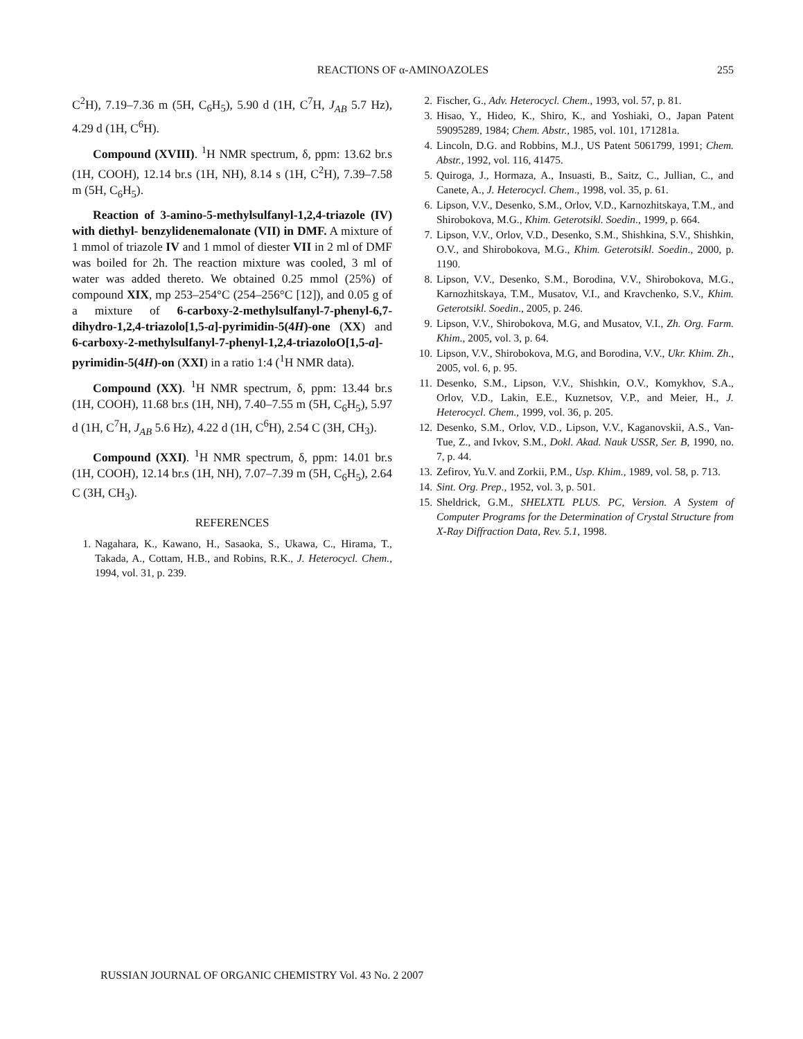REACTIONS OF α-AMINOAZOLES
255
C<sup>2</sup>H), 7.19–7.36 m (5H, C<sub>6</sub>H<sub>5</sub>), 5.90 d (1H, C<sup>7</sup>H, J<sub>AB</sub> 5.7 Hz), 4.29 d (1H, C<sup>6</sup>H).
Compound (XVIII). <sup>1</sup>H NMR spectrum, δ, ppm: 13.62 br.s (1H, COOH), 12.14 br.s (1H, NH), 8.14 s (1H, C<sup>2</sup>H), 7.39–7.58 m (5H, C<sub>6</sub>H<sub>5</sub>).
Reaction of 3-amino-5-methylsulfanyl-1,2,4-triazole (IV) with diethyl- benzylidenemalonate (VII) in DMF. A mixture of 1 mmol of triazole IV and 1 mmol of diester VII in 2 ml of DMF was boiled for 2h. The reaction mixture was cooled, 3 ml of water was added thereto. We obtained 0.25 mmol (25%) of compound XIX, mp 253–254°C (254–256°C [12]), and 0.05 g of a mixture of 6-carboxy-2-methylsulfanyl-7-phenyl-6,7-dihydro-1,2,4-triazolo[1,5-a]-pyrimidin-5(4H)-one (XX) and 6-carboxy-2-methylsulfanyl-7-phenyl-1,2,4-triazoloO[1,5-a]-pyrimidin-5(4H)-on (XXI) in a ratio 1:4 (<sup>1</sup>H NMR data).
Compound (XX). <sup>1</sup>H NMR spectrum, δ, ppm: 13.44 br.s (1H, COOH), 11.68 br.s (1H, NH), 7.40–7.55 m (5H, C<sub>6</sub>H<sub>5</sub>), 5.97 d (1H, C<sup>7</sup>H, J<sub>AB</sub> 5.6 Hz), 4.22 d (1H, C<sup>6</sup>H), 2.54 C (3H, CH<sub>3</sub>).
Compound (XXI). <sup>1</sup>H NMR spectrum, δ, ppm: 14.01 br.s (1H, COOH), 12.14 br.s (1H, NH), 7.07–7.39 m (5H, C<sub>6</sub>H<sub>5</sub>), 2.64 C (3H, CH<sub>3</sub>).
REFERENCES
1. Nagahara, K., Kawano, H., Sasaoka, S., Ukawa, C., Hirama, T., Takada, A., Cottam, H.B., and Robins, R.K., J. Heterocycl. Chem., 1994, vol. 31, p. 239.
2. Fischer, G., Adv. Heterocycl. Chem., 1993, vol. 57, p. 81.
3. Hisao, Y., Hideo, K., Shiro, K., and Yoshiaki, O., Japan Patent 59095289, 1984; Chem. Abstr., 1985, vol. 101, 171281a.
4. Lincoln, D.G. and Robbins, M.J., US Patent 5061799, 1991; Chem. Abstr., 1992, vol. 116, 41475.
5. Quiroga, J., Hormaza, A., Insuasti, B., Saitz, C., Jullian, C., and Canete, A., J. Heterocycl. Chem., 1998, vol. 35, p. 61.
6. Lipson, V.V., Desenko, S.M., Orlov, V.D., Karnozhitskaya, T.M., and Shirobokova, M.G., Khim. Geterotsikl. Soedin., 1999, p. 664.
7. Lipson, V.V., Orlov, V.D., Desenko, S.M., Shishkina, S.V., Shishkin, O.V., and Shirobokova, M.G., Khim. Geterotsikl. Soedin., 2000, p. 1190.
8. Lipson, V.V., Desenko, S.M., Borodina, V.V., Shirobokova, M.G., Karnozhitskaya, T.M., Musatov, V.I., and Kravchenko, S.V., Khim. Geterotsikl. Soedin., 2005, p. 246.
9. Lipson, V.V., Shirobokova, M.G, and Musatov, V.I., Zh. Org. Farm. Khim., 2005, vol. 3, p. 64.
10. Lipson, V.V., Shirobokova, M.G, and Borodina, V.V., Ukr. Khim. Zh., 2005, vol. 6, p. 95.
11. Desenko, S.M., Lipson, V.V., Shishkin, O.V., Komykhov, S.A., Orlov, V.D., Lakin, E.E., Kuznetsov, V.P., and Meier, H., J. Heterocycl. Chem., 1999, vol. 36, p. 205.
12. Desenko, S.M., Orlov, V.D., Lipson, V.V., Kaganovskii, A.S., Van-Tue, Z., and Ivkov, S.M., Dokl. Akad. Nauk USSR, Ser. B, 1990, no. 7, p. 44.
13. Zefirov, Yu.V. and Zorkii, P.M., Usp. Khim., 1989, vol. 58, p. 713.
14. Sint. Org. Prep., 1952, vol. 3, p. 501.
15. Sheldrick, G.M., SHELXTL PLUS. PC, Version. A System of Computer Programs for the Determination of Crystal Structure from X-Ray Diffraction Data, Rev. 5.1, 1998.
RUSSIAN JOURNAL OF ORGANIC CHEMISTRY Vol. 43 No. 2 2007